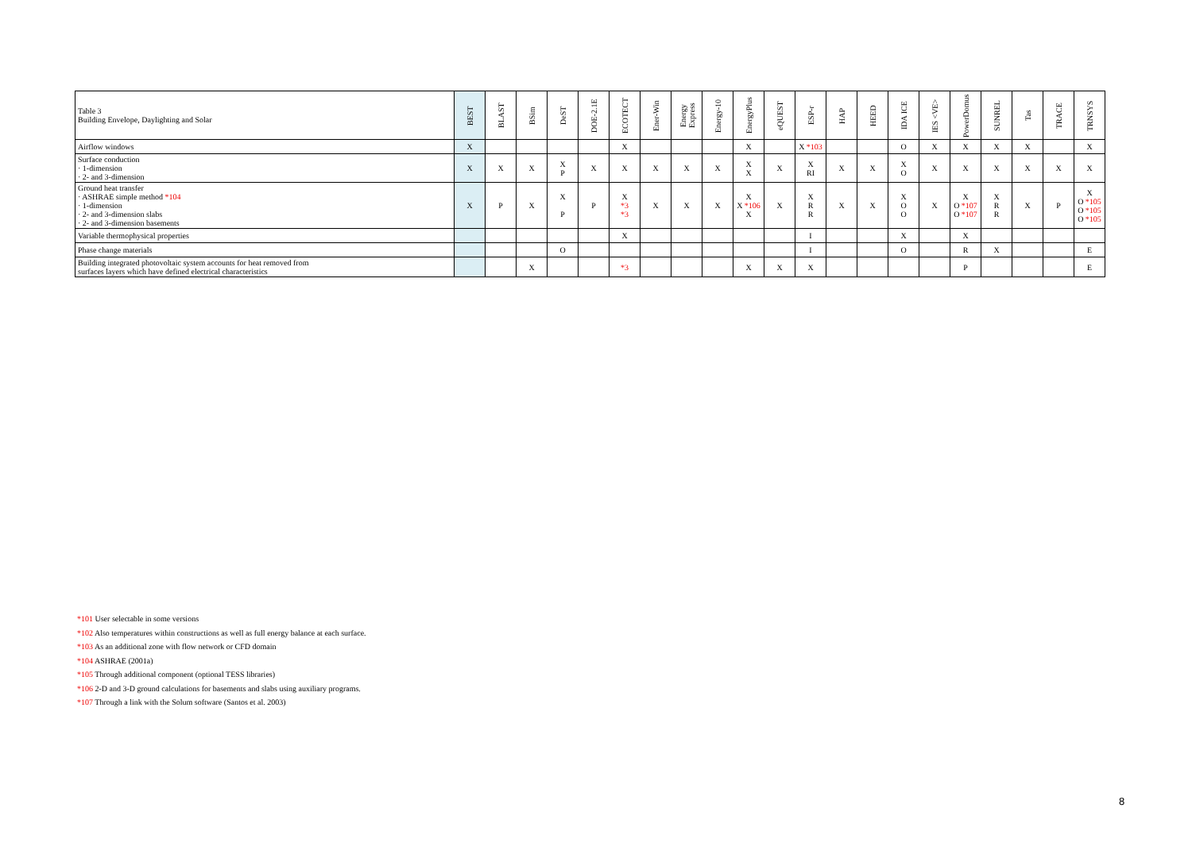| Table 3 Building Envelope, Daylighting and Solar | BEST | BLAST | BSim | DeST | DOE-2.1E | ECOTECT | Ener-Win | Energy Express | Energy-10 | EnergyPlus | eQUEST | ESP-r | HAP | HEED | IDA ICE | IES <VE> | PowerDomus | SUNREL | Tas | TRACE | TRNSYS |
| --- | --- | --- | --- | --- | --- | --- | --- | --- | --- | --- | --- | --- | --- | --- | --- | --- | --- | --- | --- | --- | --- |
| Airflow windows | X | | | | | X | | | | X | | X *103 | | | O | X | X | X | X | | X |
| Surface conduction · 1-dimension · 2- and 3-dimension | X | X | X | X P | X | X | X | X | X | X X | X | X RI | X | X | X O | X | X | X | X | X | X |
| Ground heat transfer · ASHRAE simple method *104 · 1-dimension · 2- and 3-dimension slabs · 2- and 3-dimension basements | X | P | X | X P | P | X *3 *3 | X | X | X | X X *106 X | X | X R R | X | X | X O O | X | X O *107 O *107 | X R R | X | P | X O *105 O *105 O *105 |
| Variable thermophysical properties | | | | | | X | | | | | | I | | | X | | X | | | | |
| Phase change materials | | | | O | | | | | | | | I | | | O | | R | X | | | E |
| Building integrated photovoltaic system accounts for heat removed from surfaces layers which have defined electrical characteristics | | | X | | | *3 | | | | X | X | X | | | | | P | | | | E |
*101 User selectable in some versions
*102 Also temperatures within constructions as well as full energy balance at each surface.
*103 As an additional zone with flow network or CFD domain
*104 ASHRAE (2001a)
*105 Through additional component (optional TESS libraries)
*106 2-D and 3-D ground calculations for basements and slabs using auxiliary programs.
*107 Through a link with the Solum software (Santos et al. 2003)
8